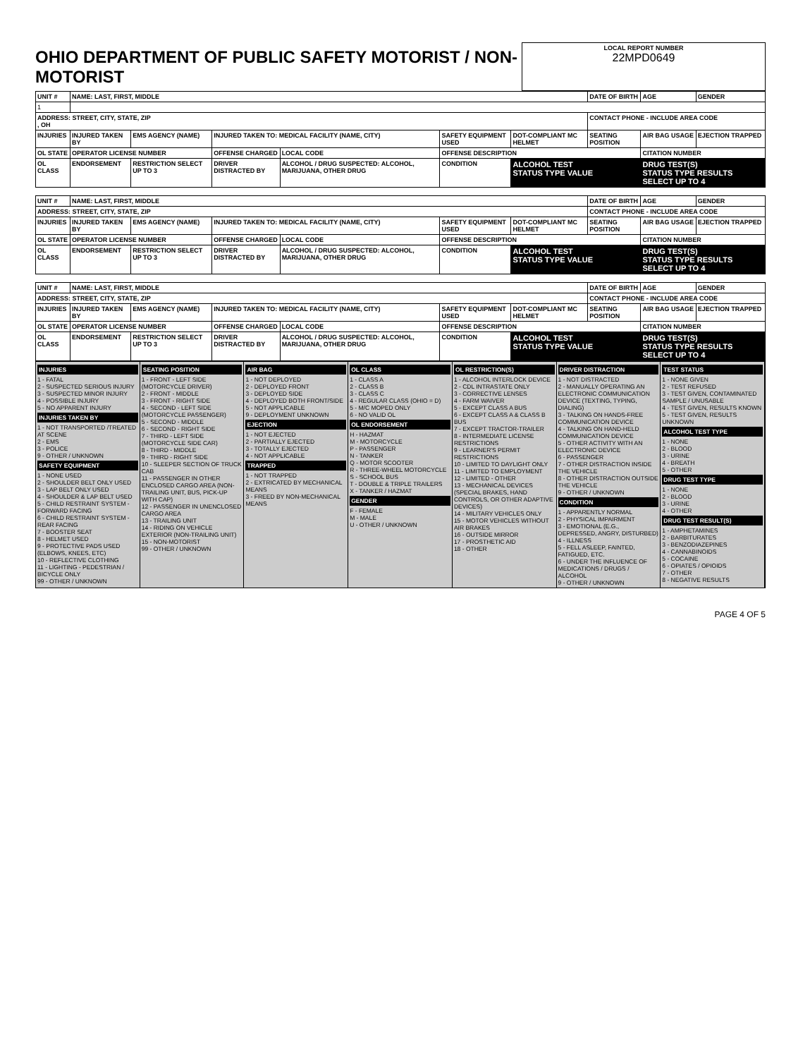| OHIO DEPARTMENT OF PUBLIC SAFETY MOTORIST / NON-MOTORIST | LOCAL REPORT NUMBER 22MPD0649 |
| UNIT # | NAME: LAST, FIRST, MIDDLE | | | | | | DATE OF BIRTH | AGE | GENDER |
| --- | --- | --- | --- | --- | --- | --- | --- | --- | --- |
| 1 | | | | | | | | | |
| ADDRESS: STREET, CITY, STATE, ZIP , OH | | | | | | | CONTACT PHONE - INCLUDE AREA CODE | | |
| INJURIES | INJURED TAKEN BY | EMS AGENCY (NAME) | INJURED TAKEN TO: MEDICAL FACILITY (NAME, CITY) | | SAFETY EQUIPMENT USED | DOT-COMPLIANT MC HELMET | SEATING POSITION | AIR BAG USAGE | EJECTION TRAPPED |
| OL STATE | OPERATOR LICENSE NUMBER | | OFFENSE CHARGED | LOCAL CODE | OFFENSE DESCRIPTION | | | CITATION NUMBER | |
| OL CLASS | ENDORSEMENT | RESTRICTION SELECT UP TO 3 | DRIVER DISTRACTED BY | ALCOHOL / DRUG SUSPECTED: ALCOHOL, MARIJUANA, OTHER DRUG | CONDITION | ALCOHOL TEST STATUS TYPE VALUE | | DRUG TEST(S) STATUS TYPE RESULTS SELECT UP TO 4 | |
| UNIT # | NAME: LAST, FIRST, MIDDLE | | | | | | DATE OF BIRTH | AGE | GENDER |
| --- | --- | --- | --- | --- | --- | --- | --- | --- | --- |
| ADDRESS: STREET, CITY, STATE, ZIP | | | | | | | CONTACT PHONE - INCLUDE AREA CODE | | |
| INJURIES | INJURED TAKEN BY | EMS AGENCY (NAME) | INJURED TAKEN TO: MEDICAL FACILITY (NAME, CITY) | | SAFETY EQUIPMENT USED | DOT-COMPLIANT MC HELMET | SEATING POSITION | AIR BAG USAGE | EJECTION TRAPPED |
| OL STATE | OPERATOR LICENSE NUMBER | | OFFENSE CHARGED | LOCAL CODE | OFFENSE DESCRIPTION | | | CITATION NUMBER | |
| OL CLASS | ENDORSEMENT | RESTRICTION SELECT UP TO 3 | DRIVER DISTRACTED BY | ALCOHOL / DRUG SUSPECTED: ALCOHOL, MARIJUANA, OTHER DRUG | CONDITION | ALCOHOL TEST STATUS TYPE VALUE | | DRUG TEST(S) STATUS TYPE RESULTS SELECT UP TO 4 | |
| UNIT # | NAME: LAST, FIRST, MIDDLE | | | | | | DATE OF BIRTH | AGE | GENDER |
| --- | --- | --- | --- | --- | --- | --- | --- | --- | --- |
| ADDRESS: STREET, CITY, STATE, ZIP | | | | | | | CONTACT PHONE - INCLUDE AREA CODE | | |
| INJURIES | INJURED TAKEN BY | EMS AGENCY (NAME) | INJURED TAKEN TO: MEDICAL FACILITY (NAME, CITY) | | SAFETY EQUIPMENT USED | DOT-COMPLIANT MC HELMET | SEATING POSITION | AIR BAG USAGE | EJECTION TRAPPED |
| OL STATE | OPERATOR LICENSE NUMBER | | OFFENSE CHARGED | LOCAL CODE | OFFENSE DESCRIPTION | | | CITATION NUMBER | |
| OL CLASS | ENDORSEMENT | RESTRICTION SELECT UP TO 3 | DRIVER DISTRACTED BY | ALCOHOL / DRUG SUSPECTED: ALCOHOL, MARIJUANA, OTHER DRUG | CONDITION | ALCOHOL TEST STATUS TYPE VALUE | | DRUG TEST(S) STATUS TYPE RESULTS SELECT UP TO 4 | |
INJURIES
1 - FATAL
2 - SUSPECTED SERIOUS INJURY
3 - SUSPECTED MINOR INJURY
4 - POSSIBLE INJURY
5 - NO APPARENT INJURY
INJURIES TAKEN BY
1 - NOT TRANSPORTED /TREATED AT SCENE
2 - EMS
3 - POLICE
9 - OTHER / UNKNOWN
SAFETY EQUIPMENT
1 - NONE USED
2 - SHOULDER BELT ONLY USED
3 - LAP BELT ONLY USED
4 - SHOULDER & LAP BELT USED
5 - CHILD RESTRAINT SYSTEM - FORWARD FACING
6 - CHILD RESTRAINT SYSTEM - REAR FACING
7 - BOOSTER SEAT
8 - HELMET USED
9 - PROTECTIVE PADS USED (ELBOWS, KNEES, ETC)
10 - REFLECTIVE CLOTHING
11 - LIGHTING - PEDESTRIAN / BICYCLE ONLY
99 - OTHER / UNKNOWN
SEATING POSITION
1 - FRONT - LEFT SIDE (MOTORCYCLE DRIVER)
2 - FRONT - MIDDLE
3 - FRONT - RIGHT SIDE
4 - SECOND - LEFT SIDE (MOTORCYCLE PASSENGER)
5 - SECOND - MIDDLE
6 - SECOND - RIGHT SIDE
7 - THIRD - LEFT SIDE (MOTORCYCLE SIDE CAR)
8 - THIRD - MIDDLE
9 - THIRD - RIGHT SIDE
10 - SLEEPER SECTION OF TRUCK CAB
11 - PASSENGER IN OTHER ENCLOSED CARGO AREA (NON-TRAILING UNIT, BUS, PICK-UP WITH CAP)
12 - PASSENGER IN UNENCLOSED CARGO AREA
13 - TRAILING UNIT
14 - RIDING ON VEHICLE EXTERIOR (NON-TRAILING UNIT)
15 - NON-MOTORIST
99 - OTHER / UNKNOWN
AIR BAG
1 - NOT DEPLOYED
2 - DEPLOYED FRONT
3 - DEPLOYED SIDE
4 - DEPLOYED BOTH FRONT/SIDE
5 - NOT APPLICABLE
9 - DEPLOYMENT UNKNOWN
EJECTION
1 - NOT EJECTED
2 - PARTIALLY EJECTED
3 - TOTALLY EJECTED
4 - NOT APPLICABLE
TRAPPED
1 - NOT TRAPPED
2 - EXTRICATED BY MECHANICAL MEANS
3 - FREED BY NON-MECHANICAL MEANS
OL CLASS
1 - CLASS A
2 - CLASS B
3 - CLASS C
4 - REGULAR CLASS (OHIO = D)
5 - M/C MOPED ONLY
6 - NO VALID OL
OL ENDORSEMENT
H - HAZMAT
M - MOTORCYCLE
P - PASSENGER
N - TANKER
Q - MOTOR SCOOTER
R - THREE-WHEEL MOTORCYCLE
S - SCHOOL BUS
T - DOUBLE & TRIPLE TRAILERS
X - TANKER / HAZMAT
GENDER
F - FEMALE
M - MALE
U - OTHER / UNKNOWN
OL RESTRICTION(S)
1 - ALCOHOL INTERLOCK DEVICE
2 - CDL INTRASTATE ONLY
3 - CORRECTIVE LENSES
4 - FARM WAIVER
5 - EXCEPT CLASS A BUS
6 - EXCEPT CLASS A & CLASS B BUS
7 - EXCEPT TRACTOR-TRAILER
8 - INTERMEDIATE LICENSE RESTRICTIONS
9 - LEARNER'S PERMIT RESTRICTIONS
10 - LIMITED TO DAYLIGHT ONLY
11 - LIMITED TO EMPLOYMENT
12 - LIMITED - OTHER
13 - MECHANICAL DEVICES (SPECIAL BRAKES, HAND CONTROLS, OR OTHER ADAPTIVE DEVICES)
14 - MILITARY VEHICLES ONLY
15 - MOTOR VEHICLES WITHOUT AIR BRAKES
16 - OUTSIDE MIRROR
17 - PROSTHETIC AID
18 - OTHER
DRIVER DISTRACTION
1 - NOT DISTRACTED
2 - MANUALLY OPERATING AN ELECTRONIC COMMUNICATION DEVICE (TEXTING, TYPING, DIALING)
3 - TALKING ON HANDS-FREE COMMUNICATION DEVICE
4 - TALKING ON HAND-HELD COMMUNICATION DEVICE
5 - OTHER ACTIVITY WITH AN ELECTRONIC DEVICE
6 - PASSENGER
7 - OTHER DISTRACTION INSIDE THE VEHICLE
8 - OTHER DISTRACTION OUTSIDE THE VEHICLE
9 - OTHER / UNKNOWN
CONDITION
1 - APPARENTLY NORMAL
2 - PHYSICAL IMPAIRMENT
3 - EMOTIONAL (E.G., DEPRESSED, ANGRY, DISTURBED)
4 - ILLNESS
5 - FELL ASLEEP, FAINTED, FATIGUED, ETC.
6 - UNDER THE INFLUENCE OF MEDICATIONS / DRUGS / ALCOHOL
9 - OTHER / UNKNOWN
TEST STATUS
1 - NONE GIVEN
2 - TEST REFUSED
3 - TEST GIVEN, CONTAMINATED SAMPLE / UNUSABLE
4 - TEST GIVEN, RESULTS KNOWN
5 - TEST GIVEN, RESULTS UNKNOWN
ALCOHOL TEST TYPE
1 - NONE
2 - BLOOD
3 - URINE
4 - BREATH
5 - OTHER
DRUG TEST TYPE
1 - NONE
2 - BLOOD
3 - URINE
4 - OTHER
DRUG TEST RESULT(S)
1 - AMPHETAMINES
2 - BARBITURATES
3 - BENZODIAZEPINES
4 - CANNABINOIDS
5 - COCAINE
6 - OPIATES / OPIOIDS
7 - OTHER
8 - NEGATIVE RESULTS
PAGE 4 OF 5